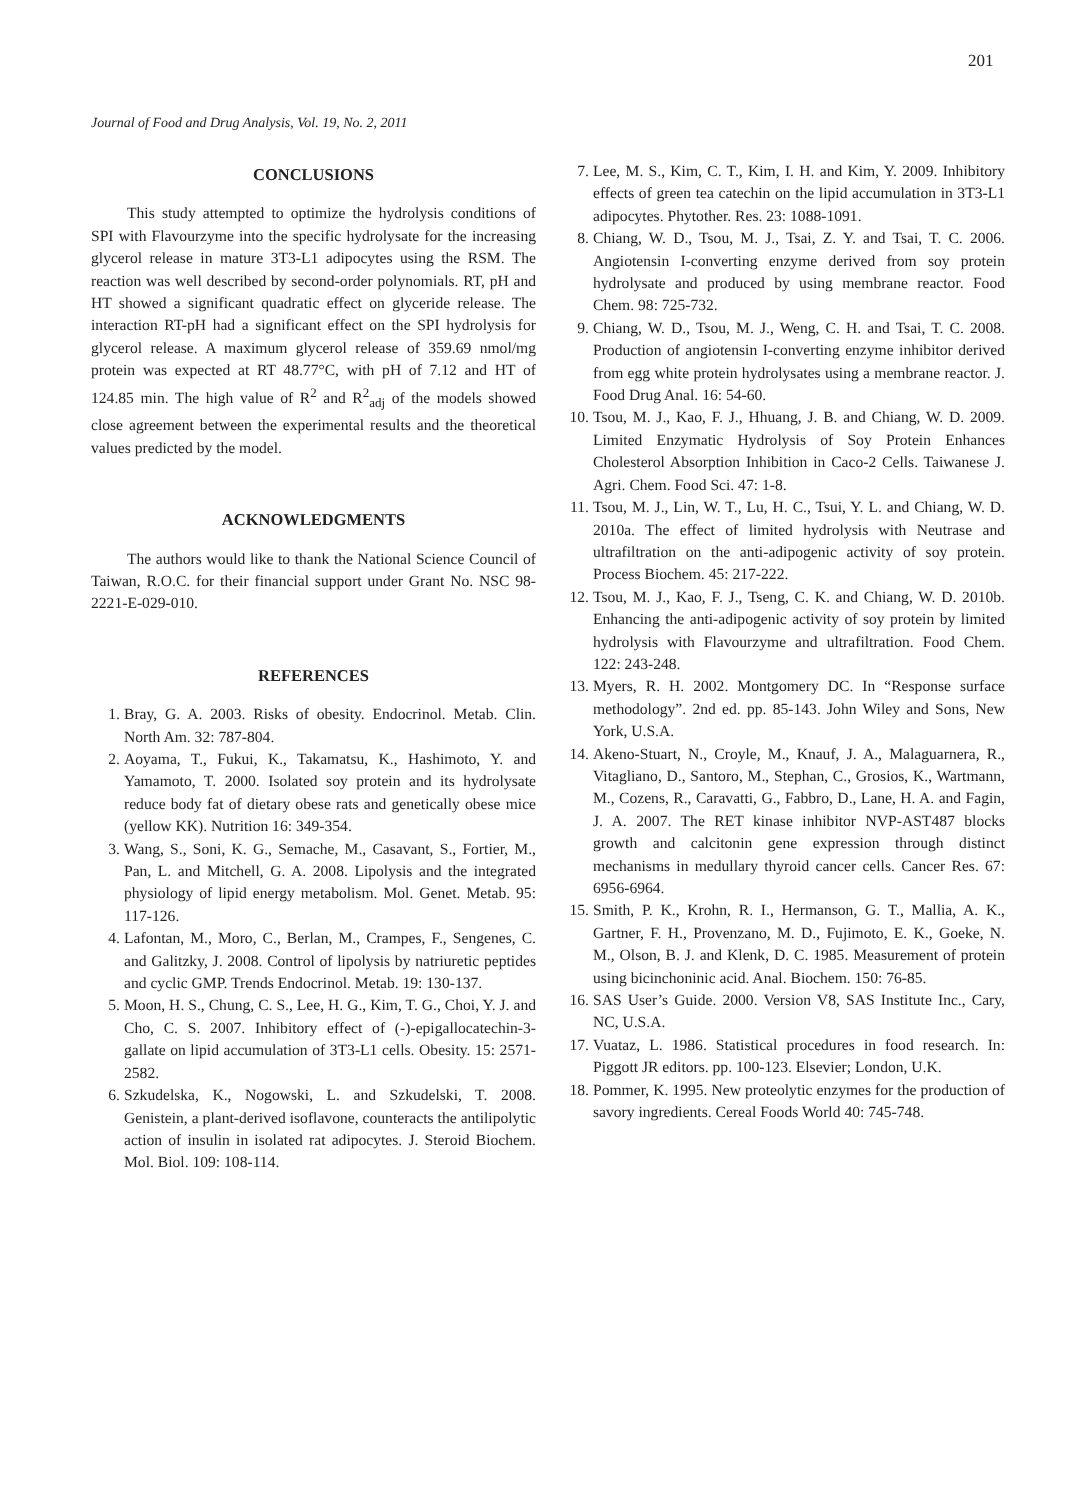201
Journal of Food and Drug Analysis, Vol. 19, No. 2, 2011
CONCLUSIONS
This study attempted to optimize the hydrolysis conditions of SPI with Flavourzyme into the specific hydrolysate for the increasing glycerol release in mature 3T3-L1 adipocytes using the RSM. The reaction was well described by second-order polynomials. RT, pH and HT showed a significant quadratic effect on glyceride release. The interaction RT-pH had a significant effect on the SPI hydrolysis for glycerol release. A maximum glycerol release of 359.69 nmol/mg protein was expected at RT 48.77°C, with pH of 7.12 and HT of 124.85 min. The high value of R<sup>2</sup> and R<sup>2</sup><sub>adj</sub> of the models showed close agreement between the experimental results and the theoretical values predicted by the model.
ACKNOWLEDGMENTS
The authors would like to thank the National Science Council of Taiwan, R.O.C. for their financial support under Grant No. NSC 98-2221-E-029-010.
REFERENCES
1. Bray, G. A. 2003. Risks of obesity. Endocrinol. Metab. Clin. North Am. 32: 787-804.
2. Aoyama, T., Fukui, K., Takamatsu, K., Hashimoto, Y. and Yamamoto, T. 2000. Isolated soy protein and its hydrolysate reduce body fat of dietary obese rats and genetically obese mice (yellow KK). Nutrition 16: 349-354.
3. Wang, S., Soni, K. G., Semache, M., Casavant, S., Fortier, M., Pan, L. and Mitchell, G. A. 2008. Lipolysis and the integrated physiology of lipid energy metabolism. Mol. Genet. Metab. 95: 117-126.
4. Lafontan, M., Moro, C., Berlan, M., Crampes, F., Sengenes, C. and Galitzky, J. 2008. Control of lipolysis by natriuretic peptides and cyclic GMP. Trends Endocrinol. Metab. 19: 130-137.
5. Moon, H. S., Chung, C. S., Lee, H. G., Kim, T. G., Choi, Y. J. and Cho, C. S. 2007. Inhibitory effect of (-)-epigallocatechin-3-gallate on lipid accumulation of 3T3-L1 cells. Obesity. 15: 2571-2582.
6. Szkudelska, K., Nogowski, L. and Szkudelski, T. 2008. Genistein, a plant-derived isoflavone, counteracts the antilipolytic action of insulin in isolated rat adipocytes. J. Steroid Biochem. Mol. Biol. 109: 108-114.
7. Lee, M. S., Kim, C. T., Kim, I. H. and Kim, Y. 2009. Inhibitory effects of green tea catechin on the lipid accumulation in 3T3-L1 adipocytes. Phytother. Res. 23: 1088-1091.
8. Chiang, W. D., Tsou, M. J., Tsai, Z. Y. and Tsai, T. C. 2006. Angiotensin I-converting enzyme derived from soy protein hydrolysate and produced by using membrane reactor. Food Chem. 98: 725-732.
9. Chiang, W. D., Tsou, M. J., Weng, C. H. and Tsai, T. C. 2008. Production of angiotensin I-converting enzyme inhibitor derived from egg white protein hydrolysates using a membrane reactor. J. Food Drug Anal. 16: 54-60.
10. Tsou, M. J., Kao, F. J., Hhuang, J. B. and Chiang, W. D. 2009. Limited Enzymatic Hydrolysis of Soy Protein Enhances Cholesterol Absorption Inhibition in Caco-2 Cells. Taiwanese J. Agri. Chem. Food Sci. 47: 1-8.
11. Tsou, M. J., Lin, W. T., Lu, H. C., Tsui, Y. L. and Chiang, W. D. 2010a. The effect of limited hydrolysis with Neutrase and ultrafiltration on the anti-adipogenic activity of soy protein. Process Biochem. 45: 217-222.
12. Tsou, M. J., Kao, F. J., Tseng, C. K. and Chiang, W. D. 2010b. Enhancing the anti-adipogenic activity of soy protein by limited hydrolysis with Flavourzyme and ultrafiltration. Food Chem. 122: 243-248.
13. Myers, R. H. 2002. Montgomery DC. In “Response surface methodology”. 2nd ed. pp. 85-143. John Wiley and Sons, New York, U.S.A.
14. Akeno-Stuart, N., Croyle, M., Knauf, J. A., Malaguarnera, R., Vitagliano, D., Santoro, M., Stephan, C., Grosios, K., Wartmann, M., Cozens, R., Caravatti, G., Fabbro, D., Lane, H. A. and Fagin, J. A. 2007. The RET kinase inhibitor NVP-AST487 blocks growth and calcitonin gene expression through distinct mechanisms in medullary thyroid cancer cells. Cancer Res. 67: 6956-6964.
15. Smith, P. K., Krohn, R. I., Hermanson, G. T., Mallia, A. K., Gartner, F. H., Provenzano, M. D., Fujimoto, E. K., Goeke, N. M., Olson, B. J. and Klenk, D. C. 1985. Measurement of protein using bicinchoninic acid. Anal. Biochem. 150: 76-85.
16. SAS User’s Guide. 2000. Version V8, SAS Institute Inc., Cary, NC, U.S.A.
17. Vuataz, L. 1986. Statistical procedures in food research. In: Piggott JR editors. pp. 100-123. Elsevier; London, U.K.
18. Pommer, K. 1995. New proteolytic enzymes for the production of savory ingredients. Cereal Foods World 40: 745-748.